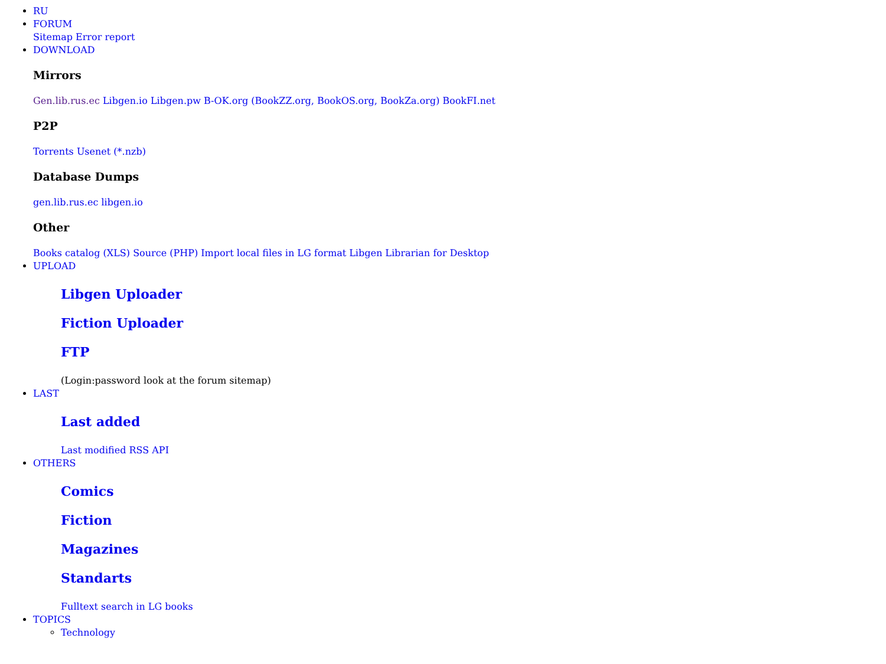RU
FORUM
Sitemap Error report
DOWNLOAD
Mirrors
Gen.lib.rus.ec Libgen.io Libgen.pw B-OK.org (BookZZ.org, BookOS.org, BookZa.org) BookFI.net
P2P
Torrents Usenet (*.nzb)
Database Dumps
gen.lib.rus.ec libgen.io
Other
Books catalog (XLS) Source (PHP) Import local files in LG format Libgen Librarian for Desktop
UPLOAD
Libgen Uploader
Fiction Uploader
FTP
(Login:password look at the forum sitemap)
LAST
Last added
Last modified RSS API
OTHERS
Comics
Fiction
Magazines
Standarts
Fulltext search in LG books
TOPICS
Technology